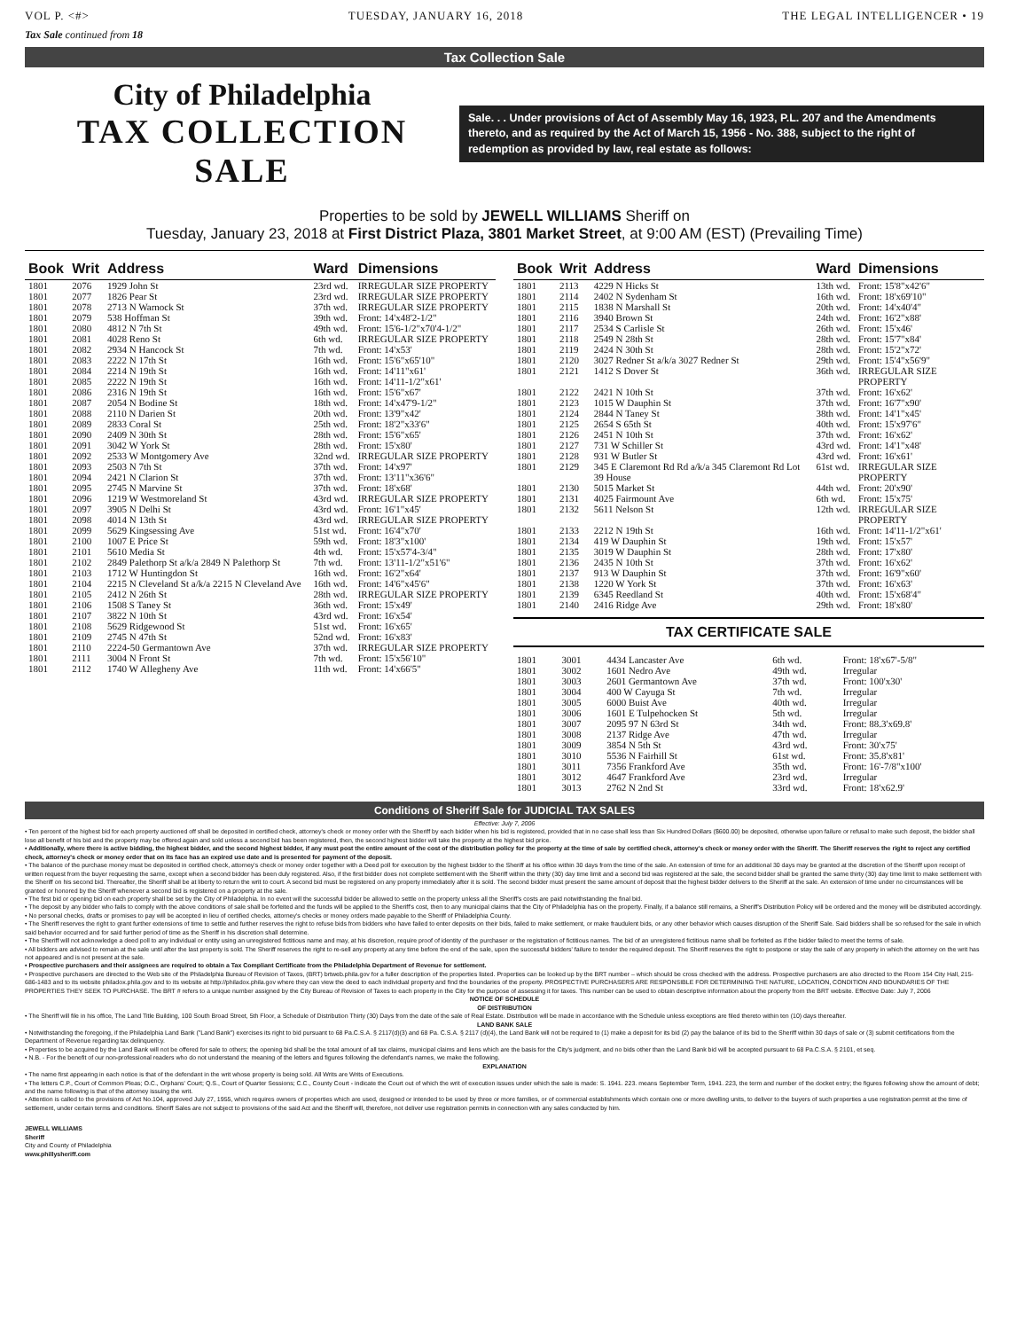VOL P. <#> TUESDAY, JANUARY 16, 2018 THE LEGAL INTELLIGENCER • 19
Tax Sale continued from 18
Tax Collection Sale
City of Philadelphia
TAX COLLECTION SALE
Sale. . . Under provisions of Act of Assembly May 16, 1923, P.L. 207 and the Amendments thereto, and as required by the Act of March 15, 1956 - No. 388, subject to the right of redemption as provided by law, real estate as follows:
Properties to be sold by JEWELL WILLIAMS Sheriff on
Tuesday, January 23, 2018 at First District Plaza, 3801 Market Street, at 9:00 AM (EST) (Prevailing Time)
| Book | Writ | Address | Ward | Dimensions |
| --- | --- | --- | --- | --- |
| 1801 | 2076 | 1929 John St | 23rd wd. | IRREGULAR SIZE PROPERTY |
| 1801 | 2077 | 1826 Pear St | 23rd wd. | IRREGULAR SIZE PROPERTY |
| 1801 | 2078 | 2713 N Warnock St | 37th wd. | IRREGULAR SIZE PROPERTY |
| 1801 | 2079 | 538 Hoffman St | 39th wd. | Front: 14'x48'2-1/2" |
| 1801 | 2080 | 4812 N 7th St | 49th wd. | Front: 15'6-1/2"x70'4-1/2" |
| 1801 | 2081 | 4028 Reno St | 6th wd. | IRREGULAR SIZE PROPERTY |
| 1801 | 2082 | 2934 N Hancock St | 7th wd. | Front: 14'x53' |
| 1801 | 2083 | 2222 N 17th St | 16th wd. | Front: 15'6"x65'10" |
| 1801 | 2084 | 2214 N 19th St | 16th wd. | Front: 14'11"x61' |
| 1801 | 2085 | 2222 N 19th St | 16th wd. | Front: 14'11-1/2"x61' |
| 1801 | 2086 | 2316 N 19th St | 16th wd. | Front: 15'6"x67' |
| 1801 | 2087 | 2054 N Bodine St | 18th wd. | Front: 14'x47'9-1/2" |
| 1801 | 2088 | 2110 N Darien St | 20th wd. | Front: 13'9"x42' |
| 1801 | 2089 | 2833 Coral St | 25th wd. | Front: 18'2"x33'6" |
| 1801 | 2090 | 2409 N 30th St | 28th wd. | Front: 15'6"x65' |
| 1801 | 2091 | 3042 W York St | 28th wd. | Front: 15'x80' |
| 1801 | 2092 | 2533 W Montgomery Ave | 32nd wd. | IRREGULAR SIZE PROPERTY |
| 1801 | 2093 | 2503 N 7th St | 37th wd. | Front: 14'x97' |
| 1801 | 2094 | 2421 N Clarion St | 37th wd. | Front: 13'11"x36'6" |
| 1801 | 2095 | 2745 N Marvine St | 37th wd. | Front: 18'x68' |
| 1801 | 2096 | 1219 W Westmoreland St | 43rd wd. | IRREGULAR SIZE PROPERTY |
| 1801 | 2097 | 3905 N Delhi St | 43rd wd. | Front: 16'1"x45' |
| 1801 | 2098 | 4014 N 13th St | 43rd wd. | IRREGULAR SIZE PROPERTY |
| 1801 | 2099 | 5629 Kingsessing Ave | 51st wd. | Front: 16'4"x70' |
| 1801 | 2100 | 1007 E Price St | 59th wd. | Front: 18'3"x100' |
| 1801 | 2101 | 5610 Media St | 4th wd. | Front: 15'x57'4-3/4" |
| 1801 | 2102 | 2849 Palethorp St a/k/a 2849 N Palethorp St | 7th wd. | Front: 13'11-1/2"x51'6" |
| 1801 | 2103 | 1712 W Huntingdon St | 16th wd. | Front: 16'2"x64' |
| 1801 | 2104 | 2215 N Cleveland St a/k/a 2215 N Cleveland Ave | 16th wd. | Front: 14'6"x45'6" |
| 1801 | 2105 | 2412 N 26th St | 28th wd. | IRREGULAR SIZE PROPERTY |
| 1801 | 2106 | 1508 S Taney St | 36th wd. | Front: 15'x49' |
| 1801 | 2107 | 3822 N 10th St | 43rd wd. | Front: 16'x54' |
| 1801 | 2108 | 5629 Ridgewood St | 51st wd. | Front: 16'x65' |
| 1801 | 2109 | 2745 N 47th St | 52nd wd. | Front: 16'x83' |
| 1801 | 2110 | 2224-50 Germantown Ave | 37th wd. | IRREGULAR SIZE PROPERTY |
| 1801 | 2111 | 3004 N Front St | 7th wd. | Front: 15'x56'10" |
| 1801 | 2112 | 1740 W Allegheny Ave | 11th wd. | Front: 14'x66'5" |
| Book | Writ | Address | Ward | Dimensions |
| --- | --- | --- | --- | --- |
| 1801 | 2113 | 4229 N Hicks St | 13th wd. | Front: 15'8"x42'6" |
| 1801 | 2114 | 2402 N Sydenham St | 16th wd. | Front: 18'x69'10" |
| 1801 | 2115 | 1838 N Marshall St | 20th wd. | Front: 14'x40'4" |
| 1801 | 2116 | 3940 Brown St | 24th wd. | Front: 16'2"x88' |
| 1801 | 2117 | 2534 S Carlisle St | 26th wd. | Front: 15'x46' |
| 1801 | 2118 | 2549 N 28th St | 28th wd. | Front: 15'7"x84' |
| 1801 | 2119 | 2424 N 30th St | 28th wd. | Front: 15'2"x72' |
| 1801 | 2120 | 3027 Redner St a/k/a 3027 Redner St | 29th wd. | Front: 15'4"x56'9" |
| 1801 | 2121 | 1412 S Dover St | 36th wd. | IRREGULAR SIZE PROPERTY |
| 1801 | 2122 | 2421 N 10th St | 37th wd. | Front: 16'x62' |
| 1801 | 2123 | 1015 W Dauphin St | 37th wd. | Front: 16'7"x90' |
| 1801 | 2124 | 2844 N Taney St | 38th wd. | Front: 14'1"x45' |
| 1801 | 2125 | 2654 S 65th St | 40th wd. | Front: 15'x97'6" |
| 1801 | 2126 | 2451 N 10th St | 37th wd. | Front: 16'x62' |
| 1801 | 2127 | 731 W Schiller St | 43rd wd. | Front: 14'1"x48' |
| 1801 | 2128 | 931 W Butler St | 43rd wd. | Front: 16'x61' |
| 1801 | 2129 | 345 E Claremont Rd Rd a/k/a 345 Claremont Rd Lot 39 House | 61st wd. | IRREGULAR SIZE PROPERTY |
| 1801 | 2130 | 5015 Market St | 44th wd. | Front: 20'x90' |
| 1801 | 2131 | 4025 Fairmount Ave | 6th wd. | Front: 15'x75' |
| 1801 | 2132 | 5611 Nelson St | 12th wd. | IRREGULAR SIZE PROPERTY |
| 1801 | 2133 | 2212 N 19th St | 16th wd. | Front: 14'11-1/2"x61' |
| 1801 | 2134 | 419 W Dauphin St | 19th wd. | Front: 15'x57' |
| 1801 | 2135 | 3019 W Dauphin St | 28th wd. | Front: 17'x80' |
| 1801 | 2136 | 2435 N 10th St | 37th wd. | Front: 16'x62' |
| 1801 | 2137 | 913 W Dauphin St | 37th wd. | Front: 16'9"x60' |
| 1801 | 2138 | 1220 W York St | 37th wd. | Front: 16'x63' |
| 1801 | 2139 | 6345 Reedland St | 40th wd. | Front: 15'x68'4" |
| 1801 | 2140 | 2416 Ridge Ave | 29th wd. | Front: 18'x80' |
TAX CERTIFICATE SALE
| 1801 | 3001 | 4434 Lancaster Ave | 6th wd. | Front: 18'x67'-5/8" |
| 1801 | 3002 | 1601 Nedro Ave | 49th wd. | Irregular |
| 1801 | 3003 | 2601 Germantown Ave | 37th wd. | Front: 100'x30' |
| 1801 | 3004 | 400 W Cayuga St | 7th wd. | Irregular |
| 1801 | 3005 | 6000 Buist Ave | 40th wd. | Irregular |
| 1801 | 3006 | 1601 E Tulpehocken St | 5th wd. | Irregular |
| 1801 | 3007 | 2095 97 N 63rd St | 34th wd. | Front: 88.3'x69.8' |
| 1801 | 3008 | 2137 Ridge Ave | 47th wd. | Irregular |
| 1801 | 3009 | 3854 N 5th St | 43rd wd. | Front: 30'x75' |
| 1801 | 3010 | 5536 N Fairhill St | 61st wd. | Front: 35.8'x81' |
| 1801 | 3011 | 7356 Frankford Ave | 35th wd. | Front: 16'-7/8"x100' |
| 1801 | 3012 | 4647 Frankford Ave | 23rd wd. | Irregular |
| 1801 | 3013 | 2762 N 2nd St | 33rd wd. | Front: 18'x62.9' |
Conditions of Sheriff Sale for JUDICIAL TAX SALES
Effective: July 7, 2006
• Ten percent of the highest bid for each property auctioned off shall be deposited in certified check, attorney's check or money order with the Sheriff by each bidder when his bid is registered, provided that in no case shall less than Six Hundred Dollars ($600.00) be deposited, otherwise upon failure or refusal to make such deposit, the bidder shall lose all benefit of his bid and the property may be offered again and sold unless a second bid has been registered, then, the second highest bidder will take the property at the highest bid price.
• Additionally, where there is active bidding, the highest bidder, and the second highest bidder, if any must post the entire amount of the cost of the distribution policy for the property at the time of sale by certified check, attorney's check or money order with the Sheriff. The Sheriff reserves the right to reject any certified check, attorney's check or money order that on its face has an expired use date and is presented for payment of the deposit.
• The balance of the purchase money must be deposited in certified check, attorney's check or money order together with a Deed poll for execution by the highest bidder to the Sheriff at his office within 30 days from the time of the sale. An extension of time for an additional 30 days may be granted at the discretion of the Sheriff upon receipt of written request from the buyer requesting the same, except when a second bidder has been duly registered. Also, if the first bidder does not complete settlement with the Sheriff within the thirty (30) day time limit and a second bid was registered at the sale, the second bidder shall be granted the same thirty (30) day time limit to make settlement with the Sheriff on his second bid. Thereafter, the Sheriff shall be at liberty to return the writ to court. A second bid must be registered on any property immediately after it is sold. The second bidder must present the same amount of deposit that the highest bidder delivers to the Sheriff at the sale. An extension of time under no circumstances will be granted or honored by the Sheriff whenever a second bid is registered on a property at the sale.
• The first bid or opening bid on each property shall be set by the City of Philadelphia. In no event will the successful bidder be allowed to settle on the property unless all the Sheriff's costs are paid notwithstanding the final bid.
• The deposit by any bidder who fails to comply with the above conditions of sale shall be forfeited and the funds will be applied to the Sheriff's cost, then to any municipal claims that the City of Philadelphia has on the property. Finally, if a balance still remains, a Sheriff's Distribution Policy will be ordered and the money will be distributed accordingly.
• No personal checks, drafts or promises to pay will be accepted in lieu of certified checks, attorney's checks or money orders made payable to the Sheriff of Philadelphia County.
• The Sheriff reserves the right to grant further extensions of time to settle and further reserves the right to refuse bids from bidders who have failed to enter deposits on their bids, failed to make settlement, or make fraudulent bids, or any other behavior which causes disruption of the Sheriff Sale. Said bidders shall be so refused for the sale in which said behavior occurred and for said further period of time as the Sheriff in his discretion shall determine.
• The Sheriff will not acknowledge a deed poll to any individual or entity using an unregistered fictitious name and may, at his discretion, require proof of identity of the purchaser or the registration of fictitious names. The bid of an unregistered fictitious name shall be forfeited as if the bidder failed to meet the terms of sale.
• All bidders are advised to remain at the sale until after the last property is sold. The Sheriff reserves the right to re-sell any property at any time before the end of the sale, upon the successful bidders' failure to tender the required deposit. The Sheriff reserves the right to postpone or stay the sale of any property in which the attorney on the writ has not appeared and is not present at the sale.
• Prospective purchasers and their assignees are required to obtain a Tax Compliant Certificate from the Philadelphia Department of Revenue for settlement.
• Prospective purchasers are directed to the Web site of the Philadelphia Bureau of Revision of Taxes, (BRT) brtweb.phila.gov for a fuller description of the properties listed. Properties can be looked up by the BRT number – which should be cross checked with the address. Prospective purchasers are also directed to the Room 154 City Hall, 215-686-1483 and to its website philadox.phila.gov and to its website at http://philadox.phila.gov where they can view the deed to each individual property and find the boundaries of the property. PROSPECTIVE PURCHASERS ARE RESPONSIBLE FOR DETERMINING THE NATURE, LOCATION, CONDITION AND BOUNDARIES OF THE PROPERTIES THEY SEEK TO PURCHASE. The BRT # refers to a unique number assigned by the City Bureau of Revision of Taxes to each property in the City for the purpose of assessing it for taxes. This number can be used to obtain descriptive information about the property from the BRT website. Effective Date: July 7, 2006
NOTICE OF SCHEDULE
OF DISTRIBUTION
• The Sheriff will file in his office, The Land Title Building, 100 South Broad Street, 5th Floor, a Schedule of Distribution Thirty (30) Days from the date of the sale of Real Estate. Distribution will be made in accordance with the Schedule unless exceptions are filed thereto within ten (10) days thereafter.
LAND BANK SALE
• Notwithstanding the foregoing, if the Philadelphia Land Bank ("Land Bank") exercises its right to bid pursuant to 68 Pa.C.S.A. § 2117(d)(3) and 68 Pa. C.S.A. § 2117 (d)(4), the Land Bank will not be required to (1) make a deposit for its bid (2) pay the balance of its bid to the Sheriff within 30 days of sale or (3) submit certifications from the Department of Revenue regarding tax delinquency.
• Properties to be acquired by the Land Bank will not be offered for sale to others; the opening bid shall be the total amount of all tax claims, municipal claims and liens which are the basis for the City's judgment, and no bids other than the Land Bank bid will be accepted pursuant to 68 Pa.C.S.A. § 2101, et seq.
• N.B. - For the benefit of our non-professional readers who do not understand the meaning of the letters and figures following the defendant's names, we make the following.
EXPLANATION
• The name first appearing in each notice is that of the defendant in the writ whose property is being sold. All Writs are Writs of Executions.
• The letters C.P., Court of Common Pleas; O.C., Orphans' Court; Q.S., Court of Quarter Sessions; C.C., County Court - indicate the Court out of which the writ of execution issues under which the sale is made: S. 1941. 223. means September Term, 1941. 223, the term and number of the docket entry; the figures following show the amount of debt; and the name following is that of the attorney issuing the writ.
• Attention is called to the provisions of Act No.104, approved July 27, 1955, which requires owners of properties which are used, designed or intended to be used by three or more families, or of commercial establishments which contain one or more dwelling units, to deliver to the buyers of such properties a use registration permit at the time of settlement, under certain terms and conditions. Sheriff Sales are not subject to provisions of the said Act and the Sheriff will, therefore, not deliver use registration permits in connection with any sales conducted by him.
JEWELL WILLIAMS
Sheriff
City and County of Philadelphia
www.phillysheriff.com